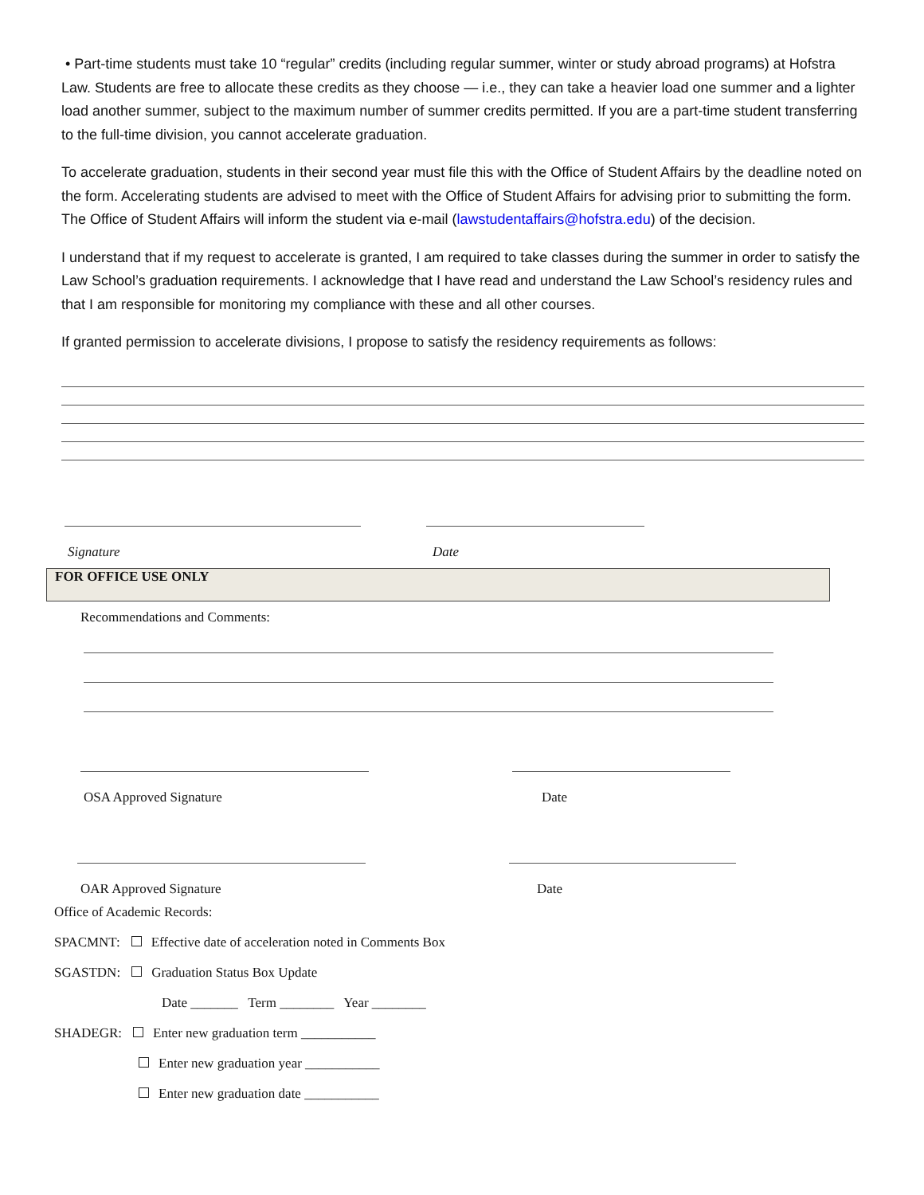• Part-time students must take 10 “regular” credits (including regular summer, winter or study abroad programs) at Hofstra Law. Students are free to allocate these credits as they choose — i.e., they can take a heavier load one summer and a lighter load another summer, subject to the maximum number of summer credits permitted. If you are a part-time student transferring to the full-time division, you cannot accelerate graduation.
To accelerate graduation, students in their second year must file this with the Office of Student Affairs by the deadline noted on the form. Accelerating students are advised to meet with the Office of Student Affairs for advising prior to submitting the form. The Office of Student Affairs will inform the student via e-mail (lawstudentaffairs@hofstra.edu) of the decision.
I understand that if my request to accelerate is granted, I am required to take classes during the summer in order to satisfy the Law School’s graduation requirements. I acknowledge that I have read and understand the Law School’s residency rules and that I am responsible for monitoring my compliance with these and all other courses.
If granted permission to accelerate divisions, I propose to satisfy the residency requirements as follows:
Signature Date
FOR OFFICE USE ONLY
Recommendations and Comments:
OSA Approved Signature Date
OAR Approved Signature Date
Office of Academic Records:
SPACMNT: Effective date of acceleration noted in Comments Box
SGASTDN: Graduation Status Box Update
Date _______ Term ________ Year ________
SHADEGR: Enter new graduation term ___________
Enter new graduation year ___________
Enter new graduation date ___________